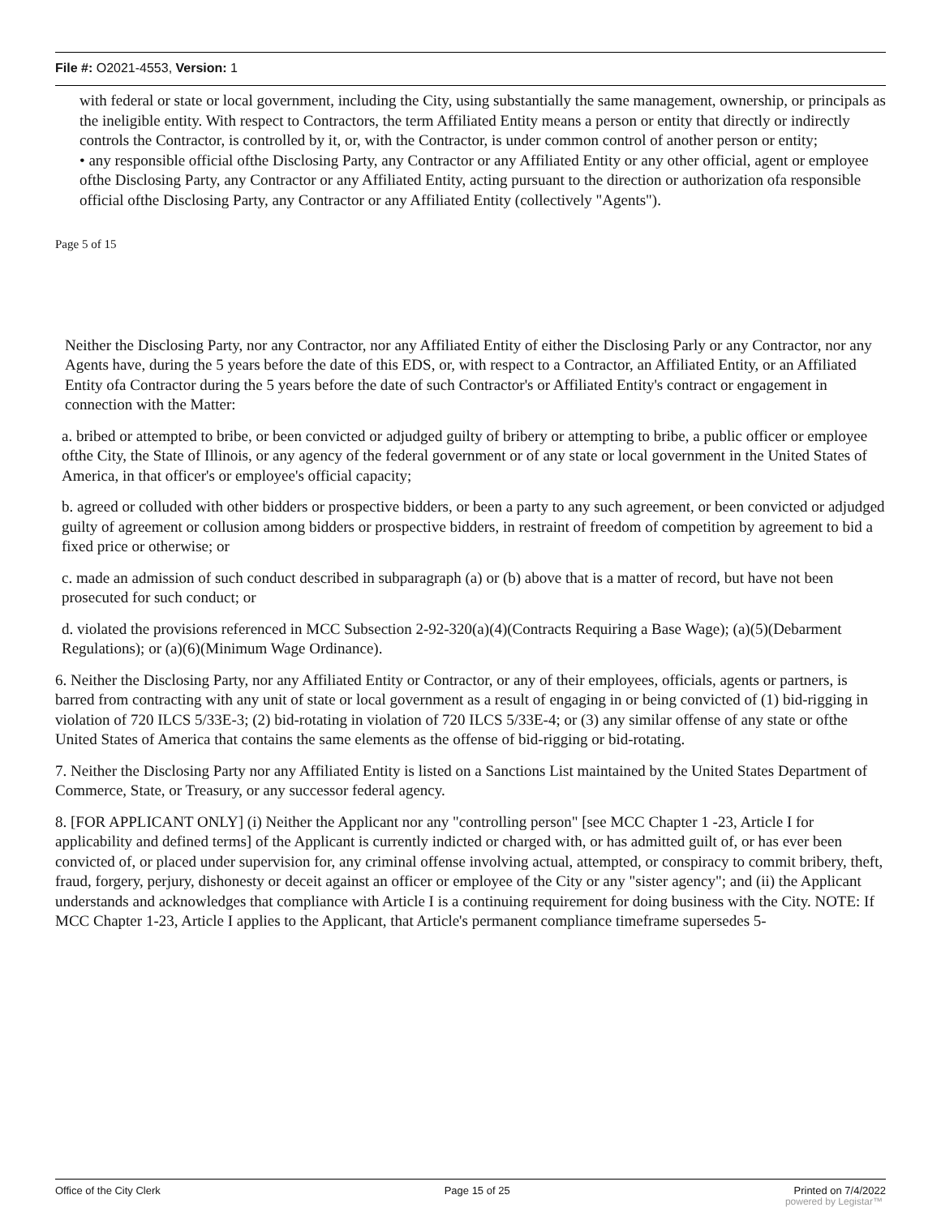File #: O2021-4553, Version: 1
with federal or state or local government, including the City, using substantially the same management, ownership, or principals as the ineligible entity. With respect to Contractors, the term Affiliated Entity means a person or entity that directly or indirectly controls the Contractor, is controlled by it, or, with the Contractor, is under common control of another person or entity;
• any responsible official ofthe Disclosing Party, any Contractor or any Affiliated Entity or any other official, agent or employee ofthe Disclosing Party, any Contractor or any Affiliated Entity, acting pursuant to the direction or authorization ofa responsible official ofthe Disclosing Party, any Contractor or any Affiliated Entity (collectively "Agents").
Page 5 of 15
Neither the Disclosing Party, nor any Contractor, nor any Affiliated Entity of either the Disclosing Parly or any Contractor, nor any Agents have, during the 5 years before the date of this EDS, or, with respect to a Contractor, an Affiliated Entity, or an Affiliated Entity ofa Contractor during the 5 years before the date of such Contractor's or Affiliated Entity's contract or engagement in connection with the Matter:
a. bribed or attempted to bribe, or been convicted or adjudged guilty of bribery or attempting to bribe, a public officer or employee ofthe City, the State of Illinois, or any agency of the federal government or of any state or local government in the United States of America, in that officer's or employee's official capacity;
b. agreed or colluded with other bidders or prospective bidders, or been a party to any such agreement, or been convicted or adjudged guilty of agreement or collusion among bidders or prospective bidders, in restraint of freedom of competition by agreement to bid a fixed price or otherwise; or
c. made an admission of such conduct described in subparagraph (a) or (b) above that is a matter of record, but have not been prosecuted for such conduct; or
d. violated the provisions referenced in MCC Subsection 2-92-320(a)(4)(Contracts Requiring a Base Wage); (a)(5)(Debarment Regulations); or (a)(6)(Minimum Wage Ordinance).
6. Neither the Disclosing Party, nor any Affiliated Entity or Contractor, or any of their employees, officials, agents or partners, is barred from contracting with any unit of state or local government as a result of engaging in or being convicted of (1) bid-rigging in violation of 720 ILCS 5/33E-3; (2) bid-rotating in violation of 720 ILCS 5/33E-4; or (3) any similar offense of any state or ofthe United States of America that contains the same elements as the offense of bid-rigging or bid-rotating.
7. Neither the Disclosing Party nor any Affiliated Entity is listed on a Sanctions List maintained by the United States Department of Commerce, State, or Treasury, or any successor federal agency.
8. [FOR APPLICANT ONLY] (i) Neither the Applicant nor any "controlling person" [see MCC Chapter 1 -23, Article I for applicability and defined terms] of the Applicant is currently indicted or charged with, or has admitted guilt of, or has ever been convicted of, or placed under supervision for, any criminal offense involving actual, attempted, or conspiracy to commit bribery, theft, fraud, forgery, perjury, dishonesty or deceit against an officer or employee of the City or any "sister agency"; and (ii) the Applicant understands and acknowledges that compliance with Article I is a continuing requirement for doing business with the City. NOTE: If MCC Chapter 1-23, Article I applies to the Applicant, that Article's permanent compliance timeframe supersedes 5-
Office of the City Clerk Page 15 of 25 Printed on 7/4/2022
powered by Legistar™